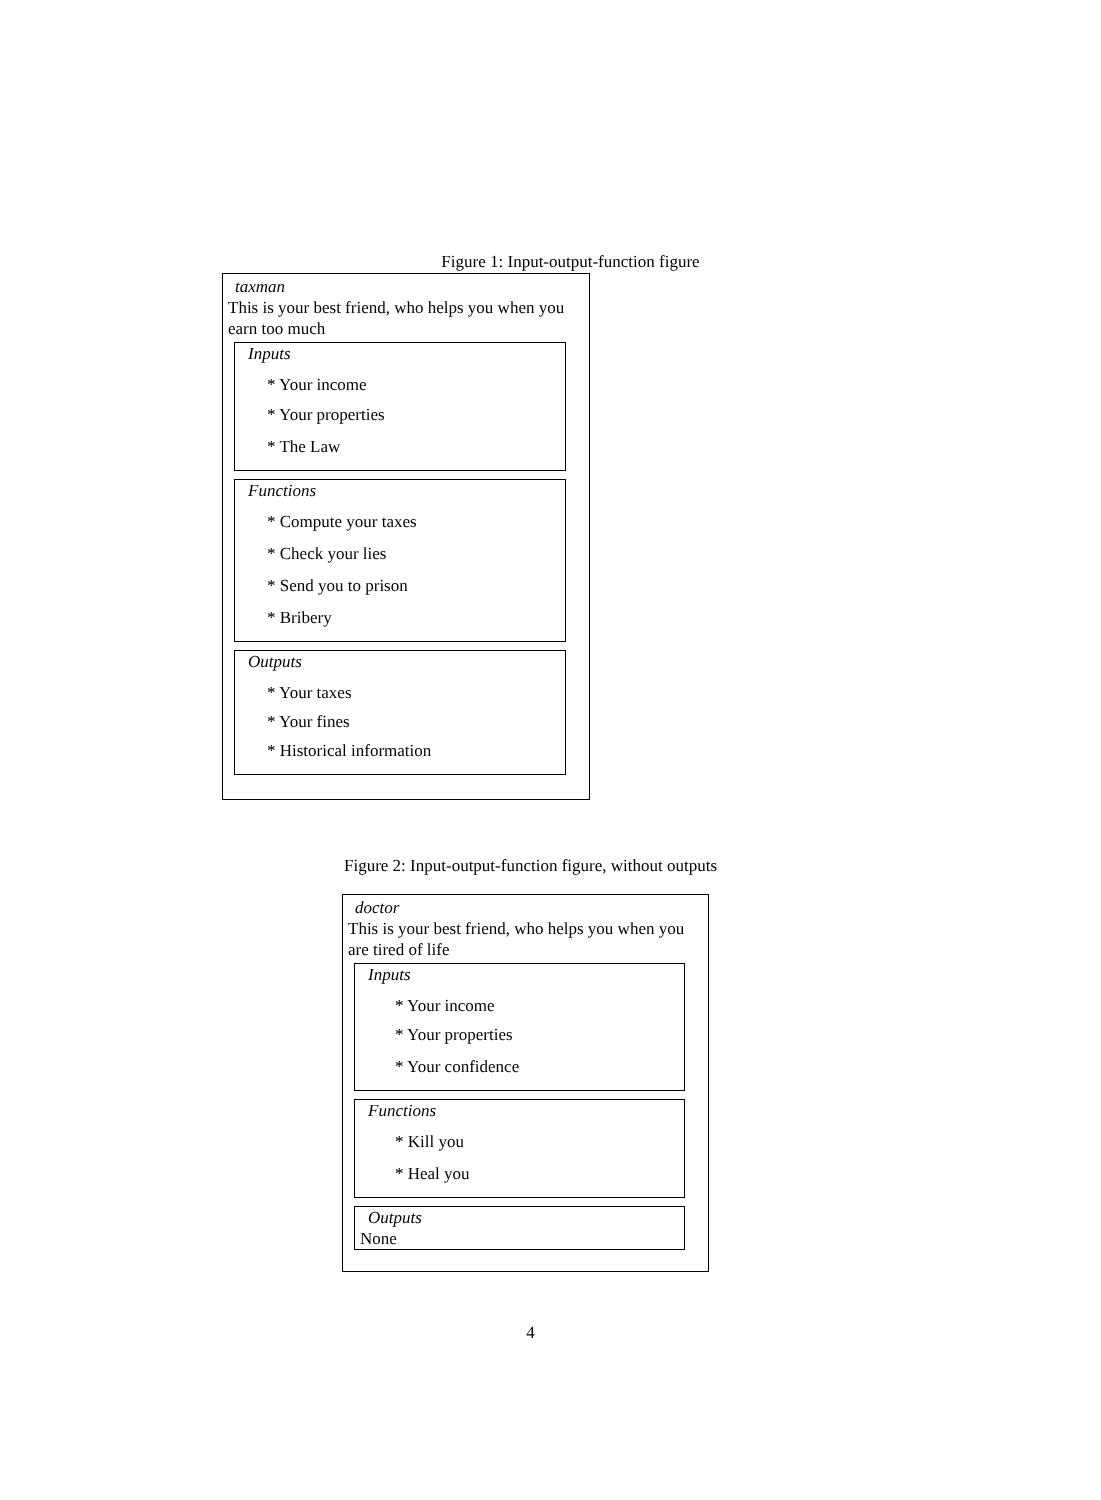Figure 1: Input-output-function figure
taxman
This is your best friend, who helps you when you earn too much
Inputs
* Your income
* Your properties
* The Law
Functions
* Compute your taxes
* Check your lies
* Send you to prison
* Bribery
Outputs
* Your taxes
* Your fines
* Historical information
Figure 2: Input-output-function figure, without outputs
doctor
This is your best friend, who helps you when you are tired of life
Inputs
* Your income
* Your properties
* Your confidence
Functions
* Kill you
* Heal you
Outputs
None
4